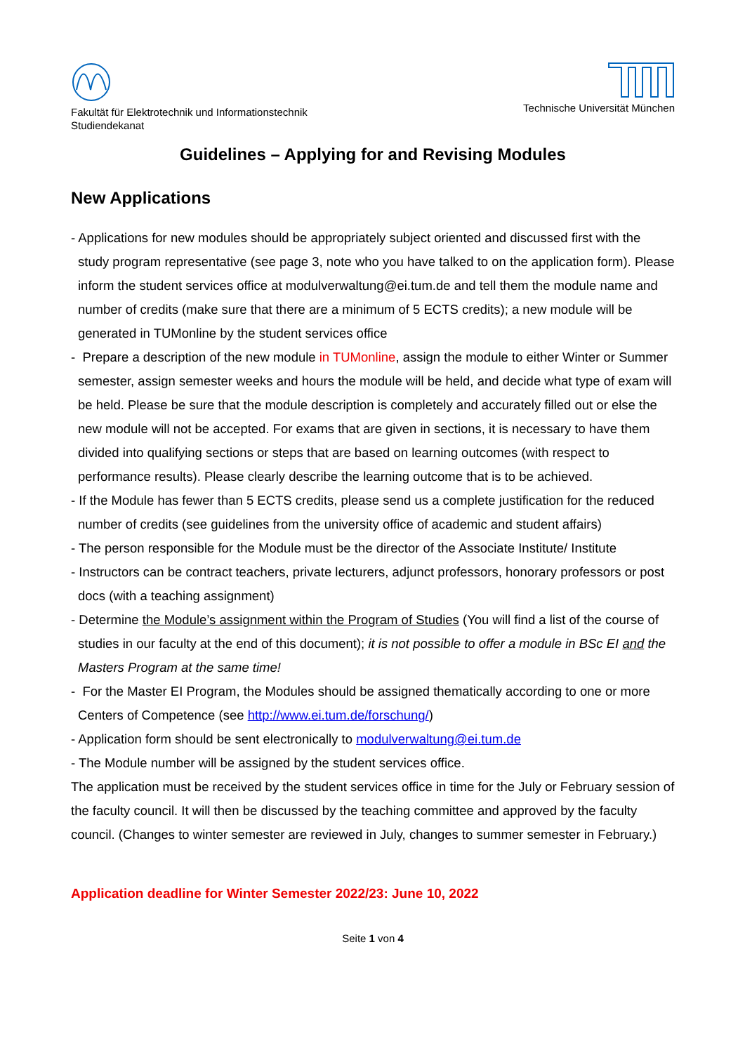Fakultät für Elektrotechnik und Informationstechnik
Studiendekanat
Technische Universität München
Guidelines – Applying for and Revising Modules
New Applications
- Applications for new modules should be appropriately subject oriented and discussed first with the study program representative (see page 3, note who you have talked to on the application form). Please inform the student services office at modulverwaltung@ei.tum.de and tell them the module name and number of credits (make sure that there are a minimum of 5 ECTS credits); a new module will be generated in TUMonline by the student services office
- Prepare a description of the new module in TUMonline, assign the module to either Winter or Summer semester, assign semester weeks and hours the module will be held, and decide what type of exam will be held. Please be sure that the module description is completely and accurately filled out or else the new module will not be accepted. For exams that are given in sections, it is necessary to have them divided into qualifying sections or steps that are based on learning outcomes (with respect to performance results). Please clearly describe the learning outcome that is to be achieved.
- If the Module has fewer than 5 ECTS credits, please send us a complete justification for the reduced number of credits (see guidelines from the university office of academic and student affairs)
- The person responsible for the Module must be the director of the Associate Institute/ Institute
- Instructors can be contract teachers, private lecturers, adjunct professors, honorary professors or post docs (with a teaching assignment)
- Determine the Module’s assignment within the Program of Studies (You will find a list of the course of studies in our faculty at the end of this document); it is not possible to offer a module in BSc EI and the Masters Program at the same time!
- For the Master EI Program, the Modules should be assigned thematically according to one or more Centers of Competence (see http://www.ei.tum.de/forschung/)
- Application form should be sent electronically to modulverwaltung@ei.tum.de
- The Module number will be assigned by the student services office.
The application must be received by the student services office in time for the July or February session of the faculty council. It will then be discussed by the teaching committee and approved by the faculty council. (Changes to winter semester are reviewed in July, changes to summer semester in February.)
Application deadline for Winter Semester 2022/23: June 10, 2022
Seite 1 von 4